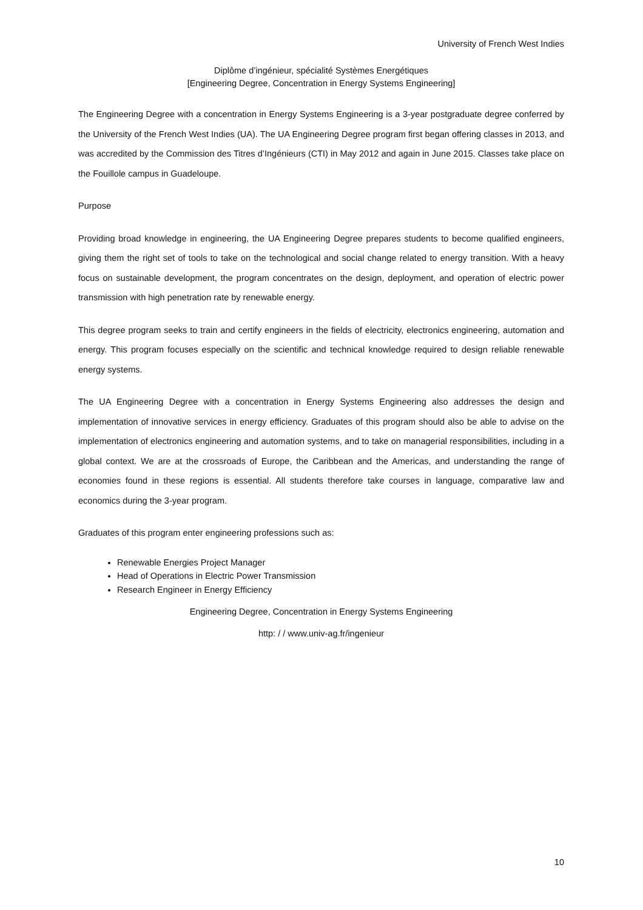University of French West Indies
Diplôme d’ingénieur, spécialité Systèmes Energétiques
[Engineering Degree, Concentration in Energy Systems Engineering]
The Engineering Degree with a concentration in Energy Systems Engineering is a 3-year postgraduate degree conferred by the University of the French West Indies (UA). The UA Engineering Degree program first began offering classes in 2013, and was accredited by the Commission des Titres d’Ingénieurs (CTI) in May 2012 and again in June 2015. Classes take place on the Fouillole campus in Guadeloupe.
Purpose
Providing broad knowledge in engineering, the UA Engineering Degree prepares students to become qualified engineers, giving them the right set of tools to take on the technological and social change related to energy transition. With a heavy focus on sustainable development, the program concentrates on the design, deployment, and operation of electric power transmission with high penetration rate by renewable energy.
This degree program seeks to train and certify engineers in the fields of electricity, electronics engineering, automation and energy. This program focuses especially on the scientific and technical knowledge required to design reliable renewable energy systems.
The UA Engineering Degree with a concentration in Energy Systems Engineering also addresses the design and implementation of innovative services in energy efficiency. Graduates of this program should also be able to advise on the implementation of electronics engineering and automation systems, and to take on managerial responsibilities, including in a global context. We are at the crossroads of Europe, the Caribbean and the Americas, and understanding the range of economies found in these regions is essential. All students therefore take courses in language, comparative law and economics during the 3-year program.
Graduates of this program enter engineering professions such as:
Renewable Energies Project Manager
Head of Operations in Electric Power Transmission
Research Engineer in Energy Efficiency
Engineering Degree, Concentration in Energy Systems Engineering
http: / / www.univ-ag.fr/ingenieur
10